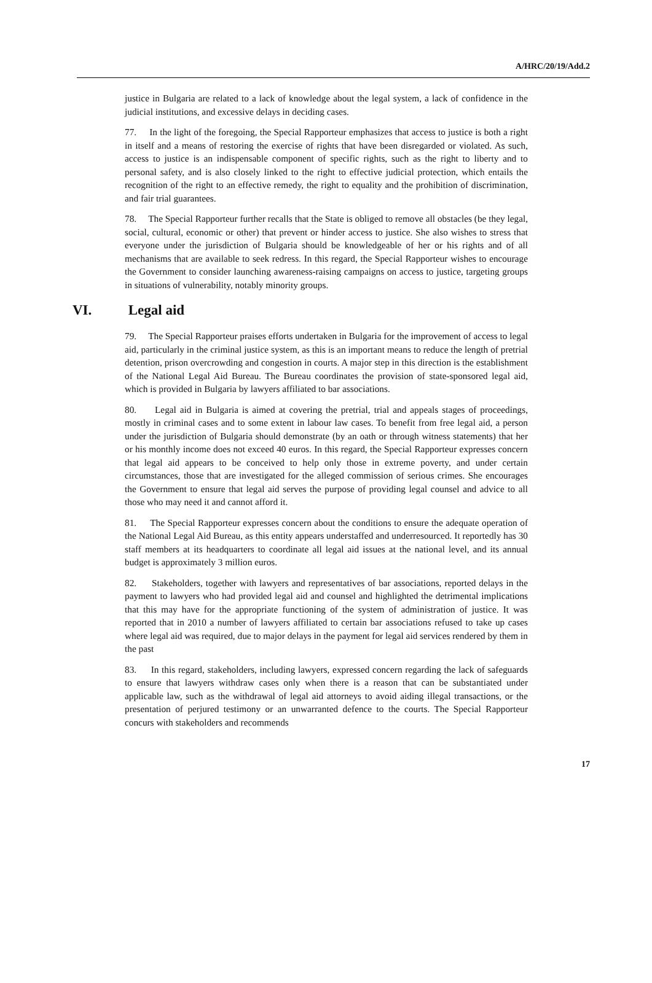A/HRC/20/19/Add.2
justice in Bulgaria are related to a lack of knowledge about the legal system, a lack of confidence in the judicial institutions, and excessive delays in deciding cases.
77. In the light of the foregoing, the Special Rapporteur emphasizes that access to justice is both a right in itself and a means of restoring the exercise of rights that have been disregarded or violated. As such, access to justice is an indispensable component of specific rights, such as the right to liberty and to personal safety, and is also closely linked to the right to effective judicial protection, which entails the recognition of the right to an effective remedy, the right to equality and the prohibition of discrimination, and fair trial guarantees.
78. The Special Rapporteur further recalls that the State is obliged to remove all obstacles (be they legal, social, cultural, economic or other) that prevent or hinder access to justice. She also wishes to stress that everyone under the jurisdiction of Bulgaria should be knowledgeable of her or his rights and of all mechanisms that are available to seek redress. In this regard, the Special Rapporteur wishes to encourage the Government to consider launching awareness-raising campaigns on access to justice, targeting groups in situations of vulnerability, notably minority groups.
VI. Legal aid
79. The Special Rapporteur praises efforts undertaken in Bulgaria for the improvement of access to legal aid, particularly in the criminal justice system, as this is an important means to reduce the length of pretrial detention, prison overcrowding and congestion in courts. A major step in this direction is the establishment of the National Legal Aid Bureau. The Bureau coordinates the provision of state-sponsored legal aid, which is provided in Bulgaria by lawyers affiliated to bar associations.
80. Legal aid in Bulgaria is aimed at covering the pretrial, trial and appeals stages of proceedings, mostly in criminal cases and to some extent in labour law cases. To benefit from free legal aid, a person under the jurisdiction of Bulgaria should demonstrate (by an oath or through witness statements) that her or his monthly income does not exceed 40 euros. In this regard, the Special Rapporteur expresses concern that legal aid appears to be conceived to help only those in extreme poverty, and under certain circumstances, those that are investigated for the alleged commission of serious crimes. She encourages the Government to ensure that legal aid serves the purpose of providing legal counsel and advice to all those who may need it and cannot afford it.
81. The Special Rapporteur expresses concern about the conditions to ensure the adequate operation of the National Legal Aid Bureau, as this entity appears understaffed and underresourced. It reportedly has 30 staff members at its headquarters to coordinate all legal aid issues at the national level, and its annual budget is approximately 3 million euros.
82. Stakeholders, together with lawyers and representatives of bar associations, reported delays in the payment to lawyers who had provided legal aid and counsel and highlighted the detrimental implications that this may have for the appropriate functioning of the system of administration of justice. It was reported that in 2010 a number of lawyers affiliated to certain bar associations refused to take up cases where legal aid was required, due to major delays in the payment for legal aid services rendered by them in the past
83. In this regard, stakeholders, including lawyers, expressed concern regarding the lack of safeguards to ensure that lawyers withdraw cases only when there is a reason that can be substantiated under applicable law, such as the withdrawal of legal aid attorneys to avoid aiding illegal transactions, or the presentation of perjured testimony or an unwarranted defence to the courts. The Special Rapporteur concurs with stakeholders and recommends
17